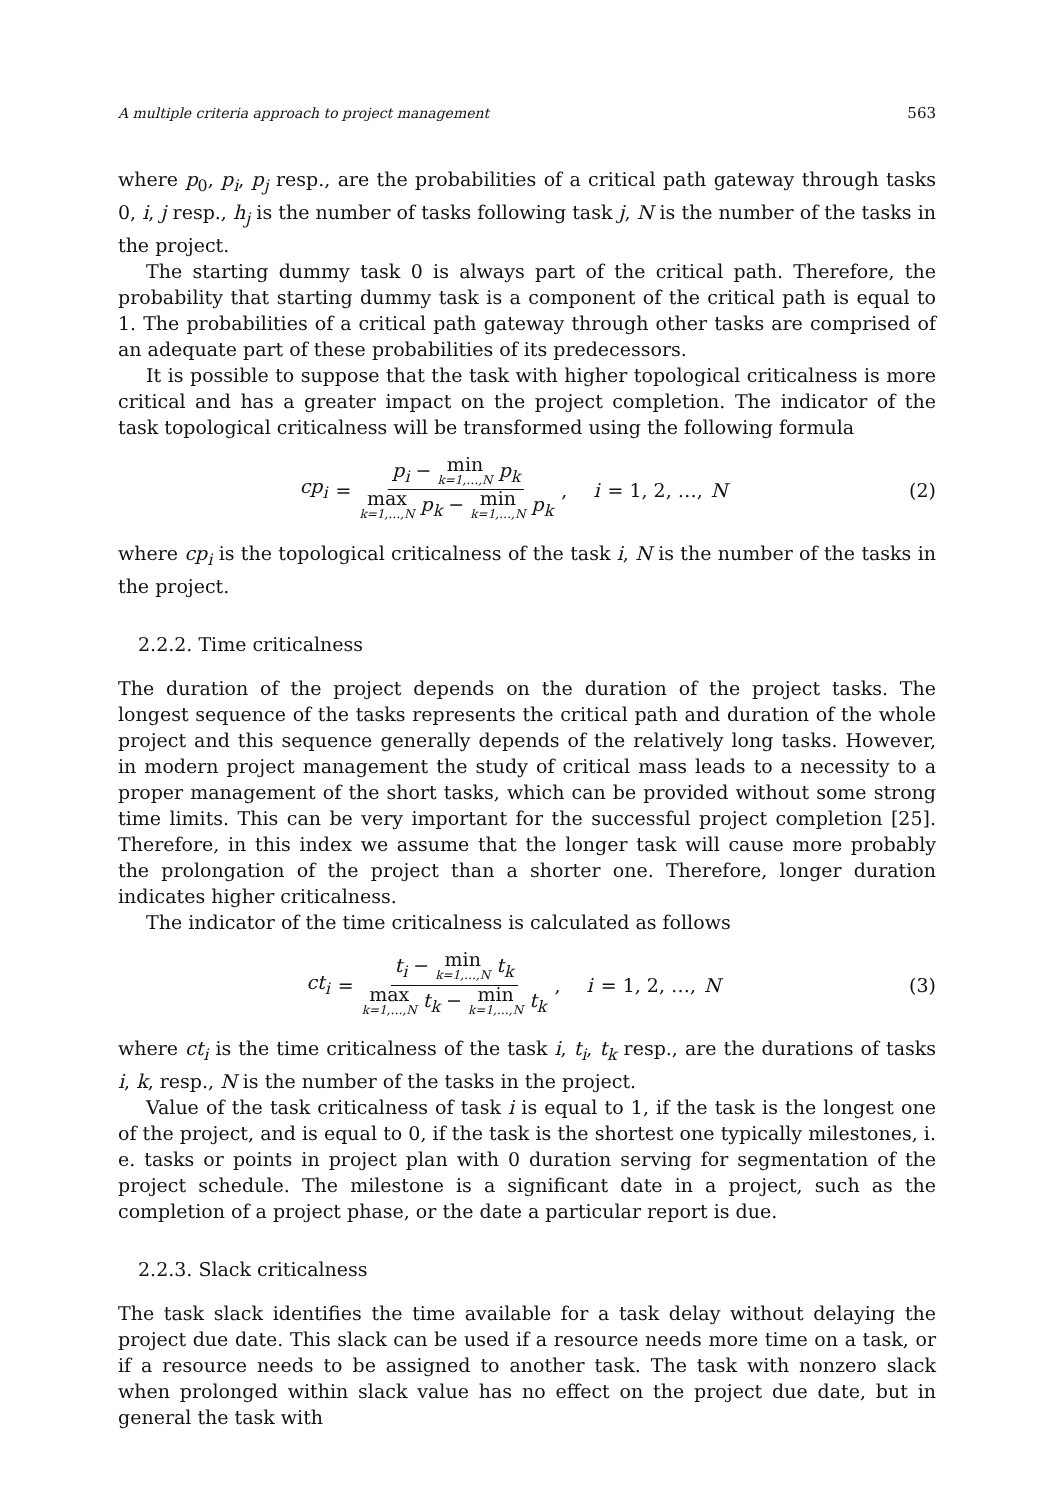A multiple criteria approach to project management 563
where p<sub>0</sub>, p<sub>i</sub>, p<sub>j</sub> resp., are the probabilities of a critical path gateway through tasks 0, i, j resp., h<sub>j</sub> is the number of tasks following task j, N is the number of the tasks in the project.
The starting dummy task 0 is always part of the critical path. Therefore, the probability that starting dummy task is a component of the critical path is equal to 1. The probabilities of a critical path gateway through other tasks are comprised of an adequate part of these probabilities of its predecessors.
It is possible to suppose that the task with higher topological criticalness is more critical and has a greater impact on the project completion. The indicator of the task topological criticalness will be transformed using the following formula
cp<sub>i</sub> = p<sub>i</sub> − min k=1,…,N p<sub>k</sub> max k=1,…,N p<sub>k</sub> − min k=1,…,N p<sub>k</sub>, i = 1, 2, …, N
(2)
where cp<sub>i</sub> is the topological criticalness of the task i, N is the number of the tasks in the project.
2.2.2. Time criticalness
The duration of the project depends on the duration of the project tasks. The longest sequence of the tasks represents the critical path and duration of the whole project and this sequence generally depends of the relatively long tasks. However, in modern project management the study of critical mass leads to a necessity to a proper management of the short tasks, which can be provided without some strong time limits. This can be very important for the successful project completion [25]. Therefore, in this index we assume that the longer task will cause more probably the prolongation of the project than a shorter one. Therefore, longer duration indicates higher criticalness.
The indicator of the time criticalness is calculated as follows
ct<sub>i</sub> = t<sub>i</sub> − min k=1,…,N t<sub>k</sub> max k=1,…,N t<sub>k</sub> − min k=1,…,N t<sub>k</sub>, i = 1, 2, …, N
(3)
where ct<sub>i</sub> is the time criticalness of the task i, t<sub>i</sub>, t<sub>k</sub> resp., are the durations of tasks i, k, resp., N is the number of the tasks in the project.
Value of the task criticalness of task i is equal to 1, if the task is the longest one of the project, and is equal to 0, if the task is the shortest one typically milestones, i. e. tasks or points in project plan with 0 duration serving for segmentation of the project schedule. The milestone is a significant date in a project, such as the completion of a project phase, or the date a particular report is due.
2.2.3. Slack criticalness
The task slack identifies the time available for a task delay without delaying the project due date. This slack can be used if a resource needs more time on a task, or if a resource needs to be assigned to another task. The task with nonzero slack when prolonged within slack value has no effect on the project due date, but in general the task with